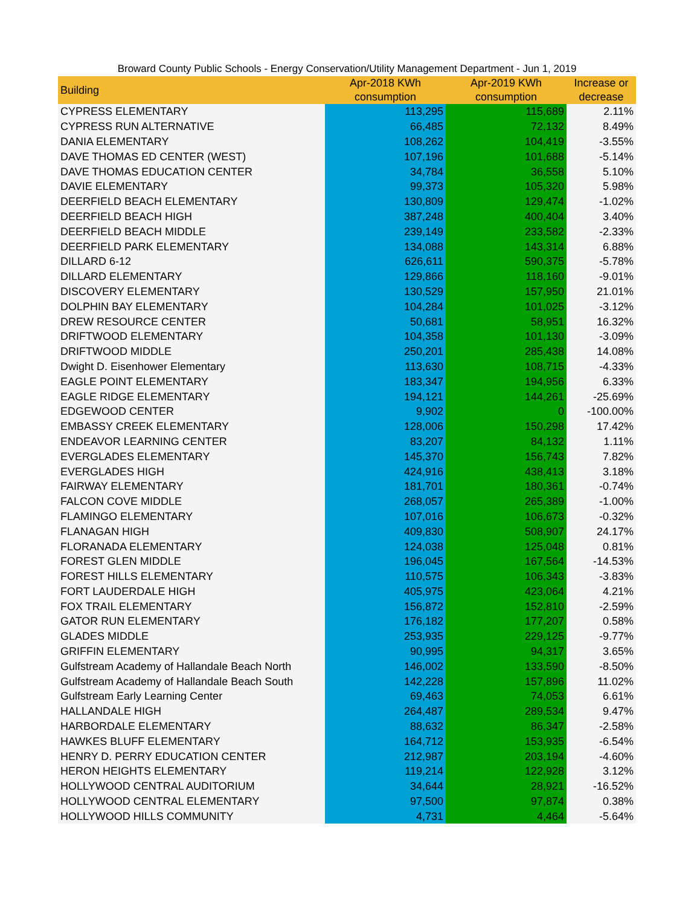Broward County Public Schools - Energy Conservation/Utility Management Department - Jun 1, 2019
| Building | Apr-2018 KWh consumption | Apr-2019 KWh consumption | Increase or decrease |
| --- | --- | --- | --- |
| CYPRESS ELEMENTARY | 113,295 | 115,689 | 2.11% |
| CYPRESS RUN ALTERNATIVE | 66,485 | 72,132 | 8.49% |
| DANIA ELEMENTARY | 108,262 | 104,419 | -3.55% |
| DAVE THOMAS ED CENTER (WEST) | 107,196 | 101,688 | -5.14% |
| DAVE THOMAS EDUCATION CENTER | 34,784 | 36,558 | 5.10% |
| DAVIE ELEMENTARY | 99,373 | 105,320 | 5.98% |
| DEERFIELD BEACH ELEMENTARY | 130,809 | 129,474 | -1.02% |
| DEERFIELD BEACH HIGH | 387,248 | 400,404 | 3.40% |
| DEERFIELD BEACH MIDDLE | 239,149 | 233,582 | -2.33% |
| DEERFIELD PARK ELEMENTARY | 134,088 | 143,314 | 6.88% |
| DILLARD 6-12 | 626,611 | 590,375 | -5.78% |
| DILLARD ELEMENTARY | 129,866 | 118,160 | -9.01% |
| DISCOVERY ELEMENTARY | 130,529 | 157,950 | 21.01% |
| DOLPHIN BAY ELEMENTARY | 104,284 | 101,025 | -3.12% |
| DREW RESOURCE CENTER | 50,681 | 58,951 | 16.32% |
| DRIFTWOOD ELEMENTARY | 104,358 | 101,130 | -3.09% |
| DRIFTWOOD MIDDLE | 250,201 | 285,438 | 14.08% |
| Dwight D. Eisenhower Elementary | 113,630 | 108,715 | -4.33% |
| EAGLE POINT ELEMENTARY | 183,347 | 194,956 | 6.33% |
| EAGLE RIDGE ELEMENTARY | 194,121 | 144,261 | -25.69% |
| EDGEWOOD CENTER | 9,902 | 0 | -100.00% |
| EMBASSY CREEK ELEMENTARY | 128,006 | 150,298 | 17.42% |
| ENDEAVOR LEARNING CENTER | 83,207 | 84,132 | 1.11% |
| EVERGLADES ELEMENTARY | 145,370 | 156,743 | 7.82% |
| EVERGLADES HIGH | 424,916 | 438,413 | 3.18% |
| FAIRWAY ELEMENTARY | 181,701 | 180,361 | -0.74% |
| FALCON COVE MIDDLE | 268,057 | 265,389 | -1.00% |
| FLAMINGO ELEMENTARY | 107,016 | 106,673 | -0.32% |
| FLANAGAN HIGH | 409,830 | 508,907 | 24.17% |
| FLORANADA ELEMENTARY | 124,038 | 125,048 | 0.81% |
| FOREST GLEN MIDDLE | 196,045 | 167,564 | -14.53% |
| FOREST HILLS ELEMENTARY | 110,575 | 106,343 | -3.83% |
| FORT LAUDERDALE HIGH | 405,975 | 423,064 | 4.21% |
| FOX TRAIL ELEMENTARY | 156,872 | 152,810 | -2.59% |
| GATOR RUN ELEMENTARY | 176,182 | 177,207 | 0.58% |
| GLADES MIDDLE | 253,935 | 229,125 | -9.77% |
| GRIFFIN ELEMENTARY | 90,995 | 94,317 | 3.65% |
| Gulfstream Academy of Hallandale Beach North | 146,002 | 133,590 | -8.50% |
| Gulfstream Academy of Hallandale Beach South | 142,228 | 157,896 | 11.02% |
| Gulfstream Early Learning Center | 69,463 | 74,053 | 6.61% |
| HALLANDALE HIGH | 264,487 | 289,534 | 9.47% |
| HARBORDALE ELEMENTARY | 88,632 | 86,347 | -2.58% |
| HAWKES BLUFF ELEMENTARY | 164,712 | 153,935 | -6.54% |
| HENRY D. PERRY EDUCATION CENTER | 212,987 | 203,194 | -4.60% |
| HERON HEIGHTS ELEMENTARY | 119,214 | 122,928 | 3.12% |
| HOLLYWOOD CENTRAL AUDITORIUM | 34,644 | 28,921 | -16.52% |
| HOLLYWOOD CENTRAL ELEMENTARY | 97,500 | 97,874 | 0.38% |
| HOLLYWOOD HILLS COMMUNITY | 4,731 | 4,464 | -5.64% |